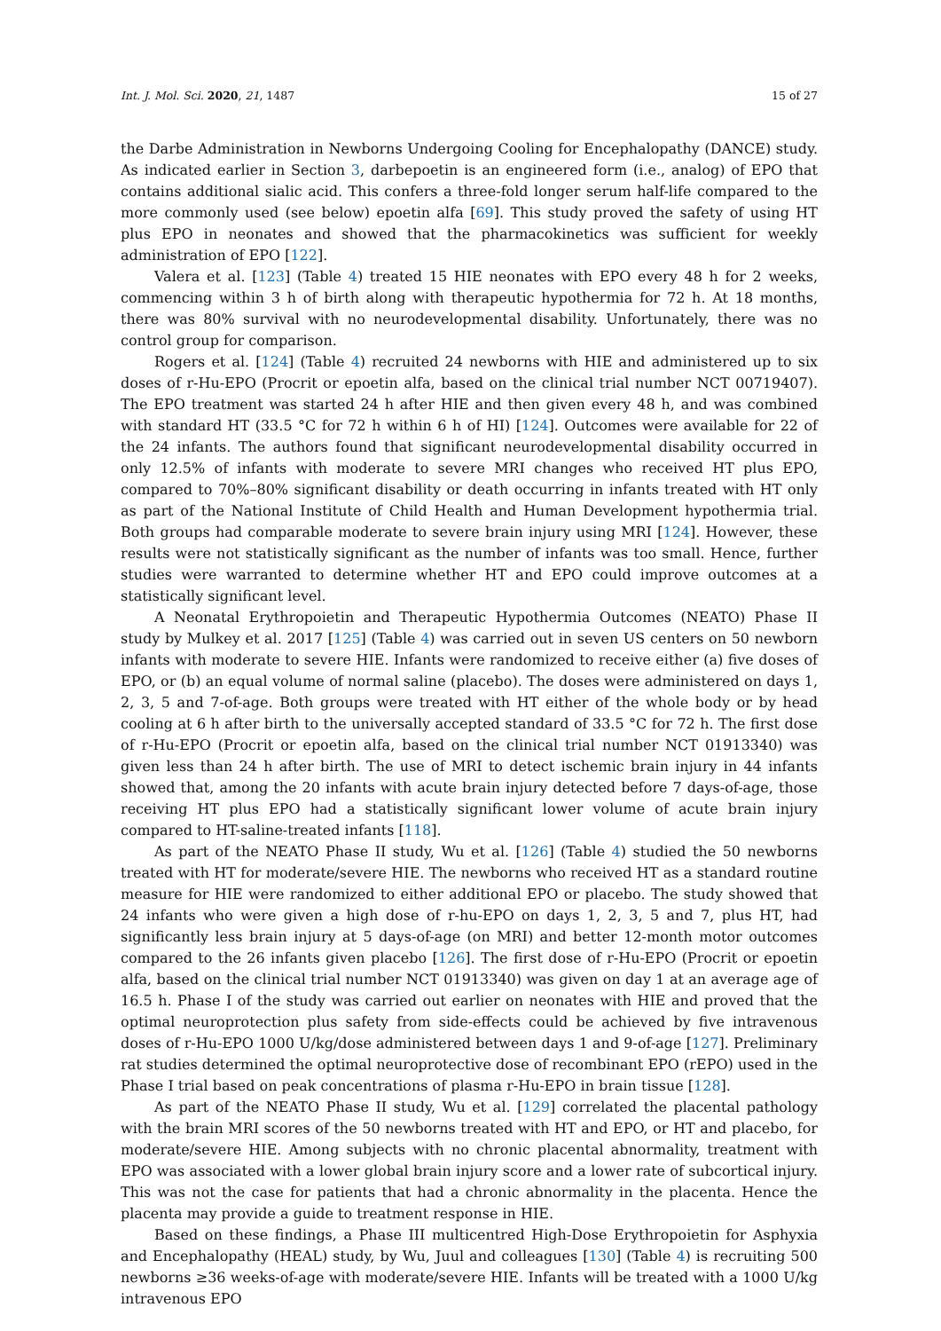Int. J. Mol. Sci. 2020, 21, 1487 15 of 27
the Darbe Administration in Newborns Undergoing Cooling for Encephalopathy (DANCE) study. As indicated earlier in Section 3, darbepoetin is an engineered form (i.e., analog) of EPO that contains additional sialic acid. This confers a three-fold longer serum half-life compared to the more commonly used (see below) epoetin alfa [69]. This study proved the safety of using HT plus EPO in neonates and showed that the pharmacokinetics was sufficient for weekly administration of EPO [122].
Valera et al. [123] (Table 4) treated 15 HIE neonates with EPO every 48 h for 2 weeks, commencing within 3 h of birth along with therapeutic hypothermia for 72 h. At 18 months, there was 80% survival with no neurodevelopmental disability. Unfortunately, there was no control group for comparison.
Rogers et al. [124] (Table 4) recruited 24 newborns with HIE and administered up to six doses of r-Hu-EPO (Procrit or epoetin alfa, based on the clinical trial number NCT 00719407). The EPO treatment was started 24 h after HIE and then given every 48 h, and was combined with standard HT (33.5 °C for 72 h within 6 h of HI) [124]. Outcomes were available for 22 of the 24 infants. The authors found that significant neurodevelopmental disability occurred in only 12.5% of infants with moderate to severe MRI changes who received HT plus EPO, compared to 70%–80% significant disability or death occurring in infants treated with HT only as part of the National Institute of Child Health and Human Development hypothermia trial. Both groups had comparable moderate to severe brain injury using MRI [124]. However, these results were not statistically significant as the number of infants was too small. Hence, further studies were warranted to determine whether HT and EPO could improve outcomes at a statistically significant level.
A Neonatal Erythropoietin and Therapeutic Hypothermia Outcomes (NEATO) Phase II study by Mulkey et al. 2017 [125] (Table 4) was carried out in seven US centers on 50 newborn infants with moderate to severe HIE. Infants were randomized to receive either (a) five doses of EPO, or (b) an equal volume of normal saline (placebo). The doses were administered on days 1, 2, 3, 5 and 7-of-age. Both groups were treated with HT either of the whole body or by head cooling at 6 h after birth to the universally accepted standard of 33.5 °C for 72 h. The first dose of r-Hu-EPO (Procrit or epoetin alfa, based on the clinical trial number NCT 01913340) was given less than 24 h after birth. The use of MRI to detect ischemic brain injury in 44 infants showed that, among the 20 infants with acute brain injury detected before 7 days-of-age, those receiving HT plus EPO had a statistically significant lower volume of acute brain injury compared to HT-saline-treated infants [118].
As part of the NEATO Phase II study, Wu et al. [126] (Table 4) studied the 50 newborns treated with HT for moderate/severe HIE. The newborns who received HT as a standard routine measure for HIE were randomized to either additional EPO or placebo. The study showed that 24 infants who were given a high dose of r-hu-EPO on days 1, 2, 3, 5 and 7, plus HT, had significantly less brain injury at 5 days-of-age (on MRI) and better 12-month motor outcomes compared to the 26 infants given placebo [126]. The first dose of r-Hu-EPO (Procrit or epoetin alfa, based on the clinical trial number NCT 01913340) was given on day 1 at an average age of 16.5 h. Phase I of the study was carried out earlier on neonates with HIE and proved that the optimal neuroprotection plus safety from side-effects could be achieved by five intravenous doses of r-Hu-EPO 1000 U/kg/dose administered between days 1 and 9-of-age [127]. Preliminary rat studies determined the optimal neuroprotective dose of recombinant EPO (rEPO) used in the Phase I trial based on peak concentrations of plasma r-Hu-EPO in brain tissue [128].
As part of the NEATO Phase II study, Wu et al. [129] correlated the placental pathology with the brain MRI scores of the 50 newborns treated with HT and EPO, or HT and placebo, for moderate/severe HIE. Among subjects with no chronic placental abnormality, treatment with EPO was associated with a lower global brain injury score and a lower rate of subcortical injury. This was not the case for patients that had a chronic abnormality in the placenta. Hence the placenta may provide a guide to treatment response in HIE.
Based on these findings, a Phase III multicentred High-Dose Erythropoietin for Asphyxia and Encephalopathy (HEAL) study, by Wu, Juul and colleagues [130] (Table 4) is recruiting 500 newborns ≥36 weeks-of-age with moderate/severe HIE. Infants will be treated with a 1000 U/kg intravenous EPO